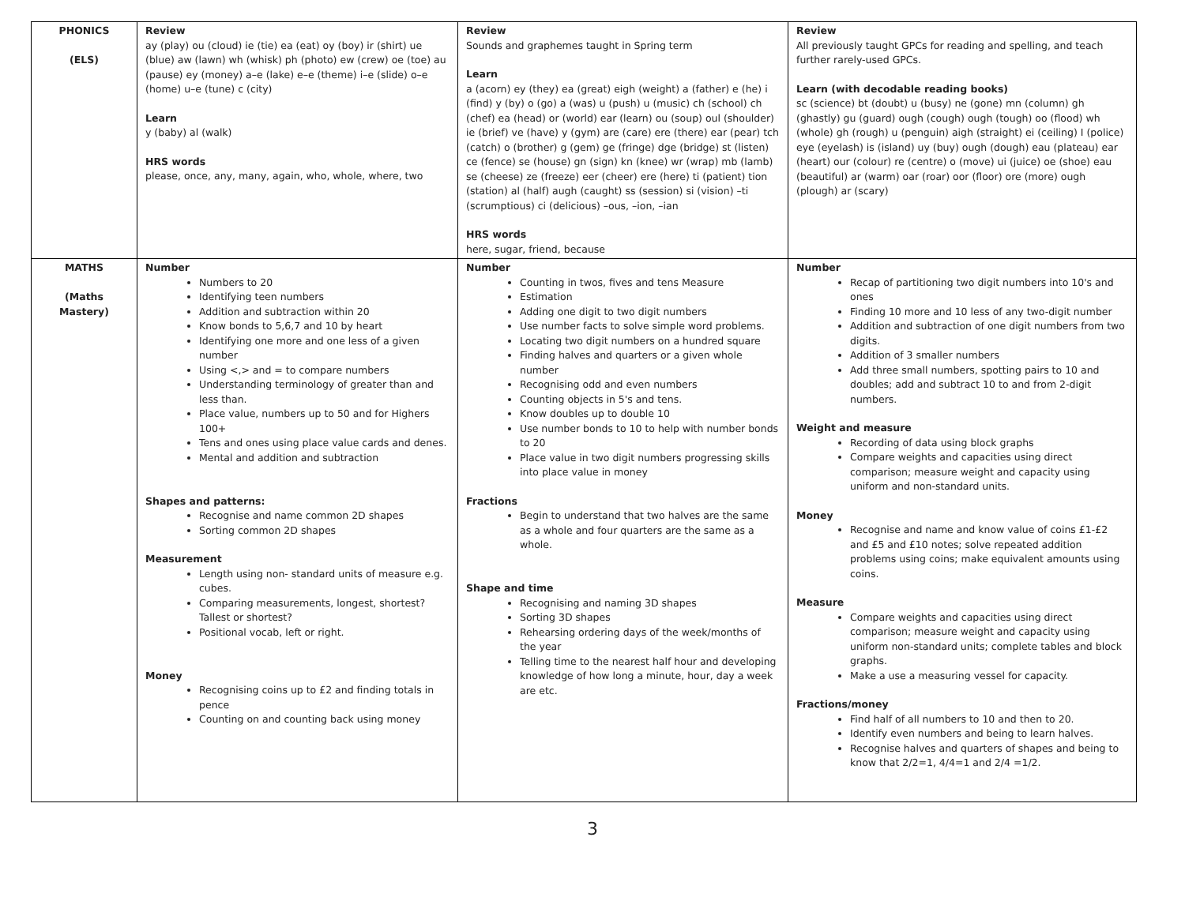| PHONICS (ELS) | Review ay (play) ou (cloud) ie (tie) ea (eat) oy (boy) ir (shirt) ue (blue) aw (lawn) wh (whisk) ph (photo) ew (crew) oe (toe) au (pause) ey (money) a–e (lake) e–e (theme) i–e (slide) o–e (home) u–e (tune) c (city) Learn y (baby) al (walk) HRS words please, once, any, many, again, who, whole, where, two | Review Sounds and graphemes taught in Spring term Learn a (acorn) ey (they) ea (great) eigh (weight) a (father) e (he) i (find) y (by) o (go) a (was) u (push) u (music) ch (school) ch (chef) ea (head) or (world) ear (learn) ou (soup) oul (shoulder) ie (brief) ve (have) y (gym) are (care) ere (there) ear (pear) tch (catch) o (brother) g (gem) ge (fringe) dge (bridge) st (listen) ce (fence) se (house) gn (sign) kn (knee) wr (wrap) mb (lamb) se (cheese) ze (freeze) eer (cheer) ere (here) ti (patient) tion (station) al (half) augh (caught) ss (session) si (vision) –ti (scrumptious) ci (delicious) –ous, –ion, –ian HRS words here, sugar, friend, because | Review All previously taught GPCs for reading and spelling, and teach further rarely-used GPCs. Learn (with decodable reading books) sc (science) bt (doubt) u (busy) ne (gone) mn (column) gh (ghastly) gu (guard) ough (cough) ough (tough) oo (flood) wh (whole) gh (rough) u (penguin) aigh (straight) ei (ceiling) I (police) eye (eyelash) is (island) uy (buy) ough (dough) eau (plateau) ear (heart) our (colour) re (centre) o (move) ui (juice) oe (shoe) eau (beautiful) ar (warm) oar (roar) oor (floor) ore (more) ough (plough) ar (scary) |
| MATHS (Maths Mastery) | Number Numbers to 20 Identifying teen numbers Addition and subtraction within 20 Know bonds to 5,6,7 and 10 by heart Identifying one more and one less of a given number Using <,> and = to compare numbers Understanding terminology of greater than and less than. Place value, numbers up to 50 and for Highers 100+ Tens and ones using place value cards and denes. Mental and addition and subtraction Shapes and patterns: Recognise and name common 2D shapes Sorting common 2D shapes Measurement Length using non- standard units of measure e.g. cubes. Comparing measurements, longest, shortest? Tallest or shortest? Positional vocab, left or right. Money Recognising coins up to £2 and finding totals in pence Counting on and counting back using money | Number Counting in twos, fives and tens Measure Estimation Adding one digit to two digit numbers Use number facts to solve simple word problems. Locating two digit numbers on a hundred square Finding halves and quarters or a given whole number Recognising odd and even numbers Counting objects in 5's and tens. Know doubles up to double 10 Use number bonds to 10 to help with number bonds to 20 Place value in two digit numbers progressing skills into place value in money Fractions Begin to understand that two halves are the same as a whole and four quarters are the same as a whole. Shape and time Recognising and naming 3D shapes Sorting 3D shapes Rehearsing ordering days of the week/months of the year Telling time to the nearest half hour and developing knowledge of how long a minute, hour, day a week are etc. | Number Recap of partitioning two digit numbers into 10's and ones Finding 10 more and 10 less of any two-digit number Addition and subtraction of one digit numbers from two digits. Addition of 3 smaller numbers Add three small numbers, spotting pairs to 10 and doubles; add and subtract 10 to and from 2-digit numbers. Weight and measure Recording of data using block graphs Compare weights and capacities using direct comparison; measure weight and capacity using uniform and non-standard units. Money Recognise and name and know value of coins £1-£2 and £5 and £10 notes; solve repeated addition problems using coins; make equivalent amounts using coins. Measure Compare weights and capacities using direct comparison; measure weight and capacity using uniform non-standard units; complete tables and block graphs. Make a use a measuring vessel for capacity. Fractions/money Find half of all numbers to 10 and then to 20. Identify even numbers and being to learn halves. Recognise halves and quarters of shapes and being to know that 2/2=1, 4/4=1 and 2/4 =1/2. |
3